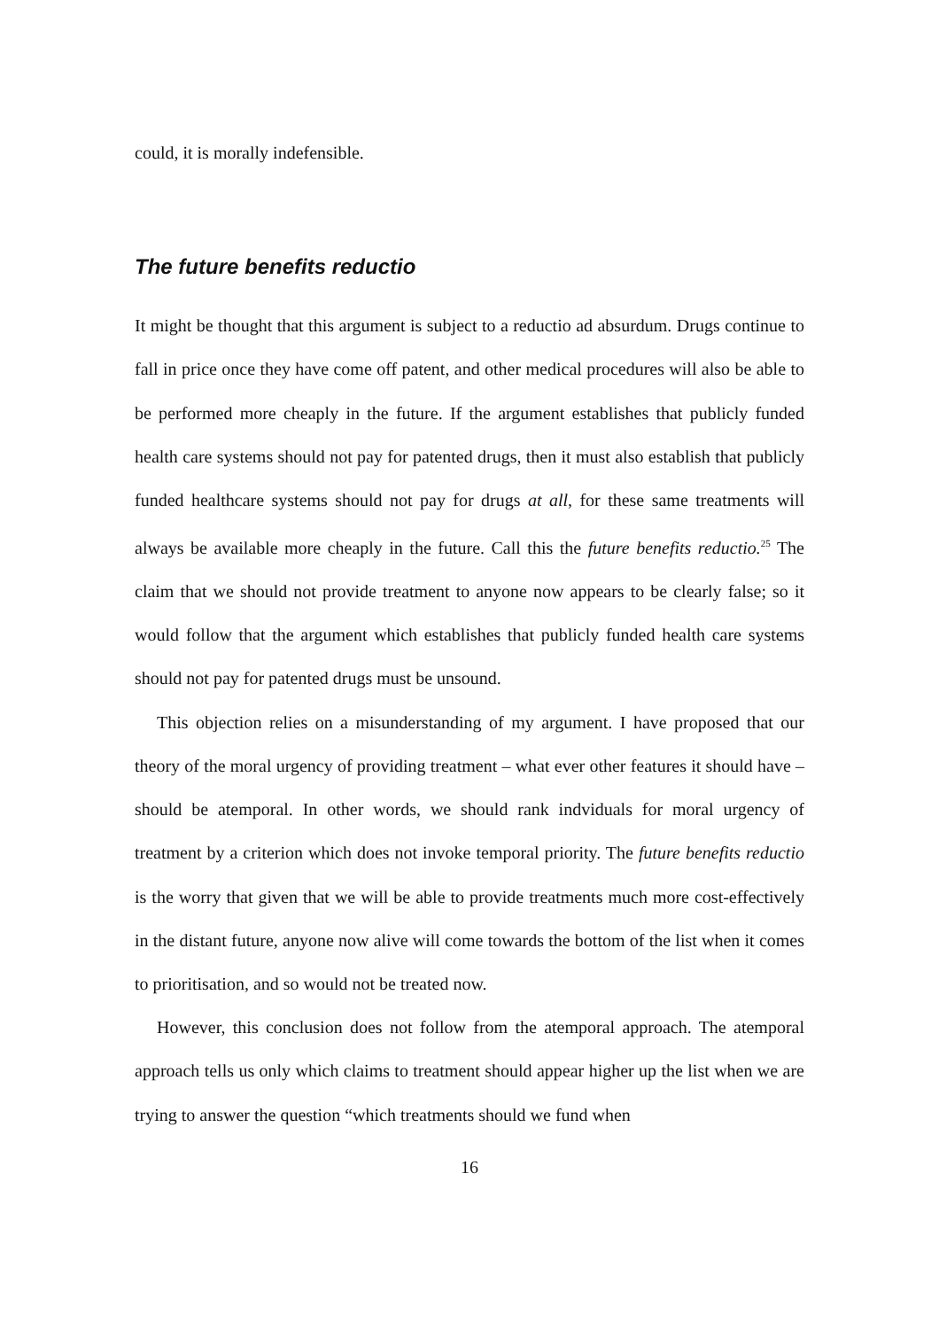could, it is morally indefensible.
The future benefits reductio
It might be thought that this argument is subject to a reductio ad absurdum. Drugs continue to fall in price once they have come off patent, and other medical procedures will also be able to be performed more cheaply in the future. If the argument establishes that publicly funded health care systems should not pay for patented drugs, then it must also establish that publicly funded healthcare systems should not pay for drugs at all, for these same treatments will always be available more cheaply in the future. Call this the future benefits reductio.<sup>25</sup> The claim that we should not provide treatment to anyone now appears to be clearly false; so it would follow that the argument which establishes that publicly funded health care systems should not pay for patented drugs must be unsound.
This objection relies on a misunderstanding of my argument. I have proposed that our theory of the moral urgency of providing treatment – what ever other features it should have – should be atemporal. In other words, we should rank indviduals for moral urgency of treatment by a criterion which does not invoke temporal priority. The future benefits reductio is the worry that given that we will be able to provide treatments much more cost-effectively in the distant future, anyone now alive will come towards the bottom of the list when it comes to prioritisation, and so would not be treated now.
However, this conclusion does not follow from the atemporal approach. The atemporal approach tells us only which claims to treatment should appear higher up the list when we are trying to answer the question “which treatments should we fund when
16